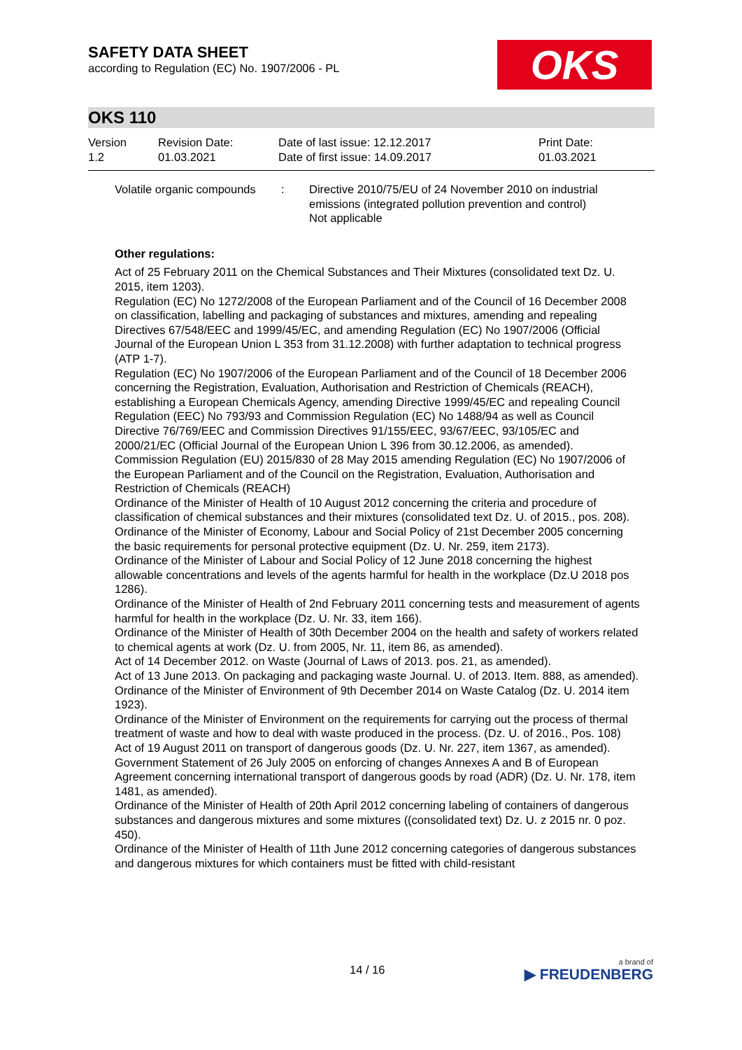SAFETY DATA SHEET
according to Regulation (EC) No. 1907/2006 - PL
OKS
OKS 110
| Version 1.2 | Revision Date: 01.03.2021 | Date of last issue: 12.12.2017 Date of first issue: 14.09.2017 | Print Date: 01.03.2021 |
| Volatile organic compounds | : | Directive 2010/75/EU of 24 November 2010 on industrial emissions (integrated pollution prevention and control) Not applicable |
Other regulations:
Act of 25 February 2011 on the Chemical Substances and Their Mixtures (consolidated text Dz. U. 2015, item 1203).
Regulation (EC) No 1272/2008 of the European Parliament and of the Council of 16 December 2008 on classification, labelling and packaging of substances and mixtures, amending and repealing Directives 67/548/EEC and 1999/45/EC, and amending Regulation (EC) No 1907/2006 (Official Journal of the European Union L 353 from 31.12.2008) with further adaptation to technical progress (ATP 1-7).
Regulation (EC) No 1907/2006 of the European Parliament and of the Council of 18 December 2006 concerning the Registration, Evaluation, Authorisation and Restriction of Chemicals (REACH), establishing a European Chemicals Agency, amending Directive 1999/45/EC and repealing Council Regulation (EEC) No 793/93 and Commission Regulation (EC) No 1488/94 as well as Council Directive 76/769/EEC and Commission Directives 91/155/EEC, 93/67/EEC, 93/105/EC and 2000/21/EC (Official Journal of the European Union L 396 from 30.12.2006, as amended).
Commission Regulation (EU) 2015/830 of 28 May 2015 amending Regulation (EC) No 1907/2006 of the European Parliament and of the Council on the Registration, Evaluation, Authorisation and Restriction of Chemicals (REACH)
Ordinance of the Minister of Health of 10 August 2012 concerning the criteria and procedure of classification of chemical substances and their mixtures (consolidated text Dz. U. of 2015., pos. 208).
Ordinance of the Minister of Economy, Labour and Social Policy of 21st December 2005 concerning the basic requirements for personal protective equipment (Dz. U. Nr. 259, item 2173).
Ordinance of the Minister of Labour and Social Policy of 12 June 2018 concerning the highest allowable concentrations and levels of the agents harmful for health in the workplace (Dz.U 2018 pos 1286).
Ordinance of the Minister of Health of 2nd February 2011 concerning tests and measurement of agents harmful for health in the workplace (Dz. U. Nr. 33, item 166).
Ordinance of the Minister of Health of 30th December 2004 on the health and safety of workers related to chemical agents at work (Dz. U. from 2005, Nr. 11, item 86, as amended).
Act of 14 December 2012. on Waste (Journal of Laws of 2013. pos. 21, as amended).
Act of 13 June 2013. On packaging and packaging waste Journal. U. of 2013. Item. 888, as amended).
Ordinance of the Minister of Environment of 9th December 2014 on Waste Catalog (Dz. U. 2014 item 1923).
Ordinance of the Minister of Environment on the requirements for carrying out the process of thermal treatment of waste and how to deal with waste produced in the process. (Dz. U. of 2016., Pos. 108)
Act of 19 August 2011 on transport of dangerous goods (Dz. U. Nr. 227, item 1367, as amended).
Government Statement of 26 July 2005 on enforcing of changes Annexes A and B of European Agreement concerning international transport of dangerous goods by road (ADR) (Dz. U. Nr. 178, item 1481, as amended).
Ordinance of the Minister of Health of 20th April 2012 concerning labeling of containers of dangerous substances and dangerous mixtures and some mixtures ((consolidated text) Dz. U. z 2015 nr. 0 poz. 450).
Ordinance of the Minister of Health of 11th June 2012 concerning categories of dangerous substances and dangerous mixtures for which containers must be fitted with child-resistant
14 / 16
a brand of
▶ FREUDENBERG